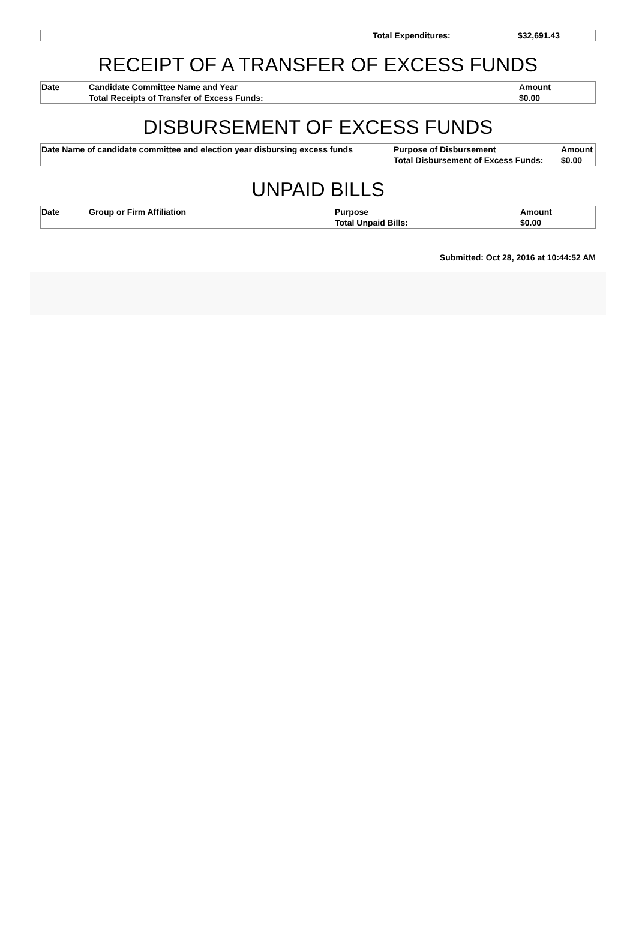| | Total Expenditures: | $32,691.43 |
RECEIPT OF A TRANSFER OF EXCESS FUNDS
| Date | Candidate Committee Name and Year | Amount |
| --- | --- | --- |
| | Total Receipts of Transfer of Excess Funds: | $0.00 |
DISBURSEMENT OF EXCESS FUNDS
| Date Name of candidate committee and election year disbursing excess funds | Purpose of Disbursement | Amount |
| --- | --- | --- |
| | Total Disbursement of Excess Funds: | $0.00 |
UNPAID BILLS
| Date | Group or Firm Affiliation | Purpose | Amount |
| --- | --- | --- | --- |
| | | Total Unpaid Bills: | $0.00 |
Submitted: Oct 28, 2016 at 10:44:52 AM